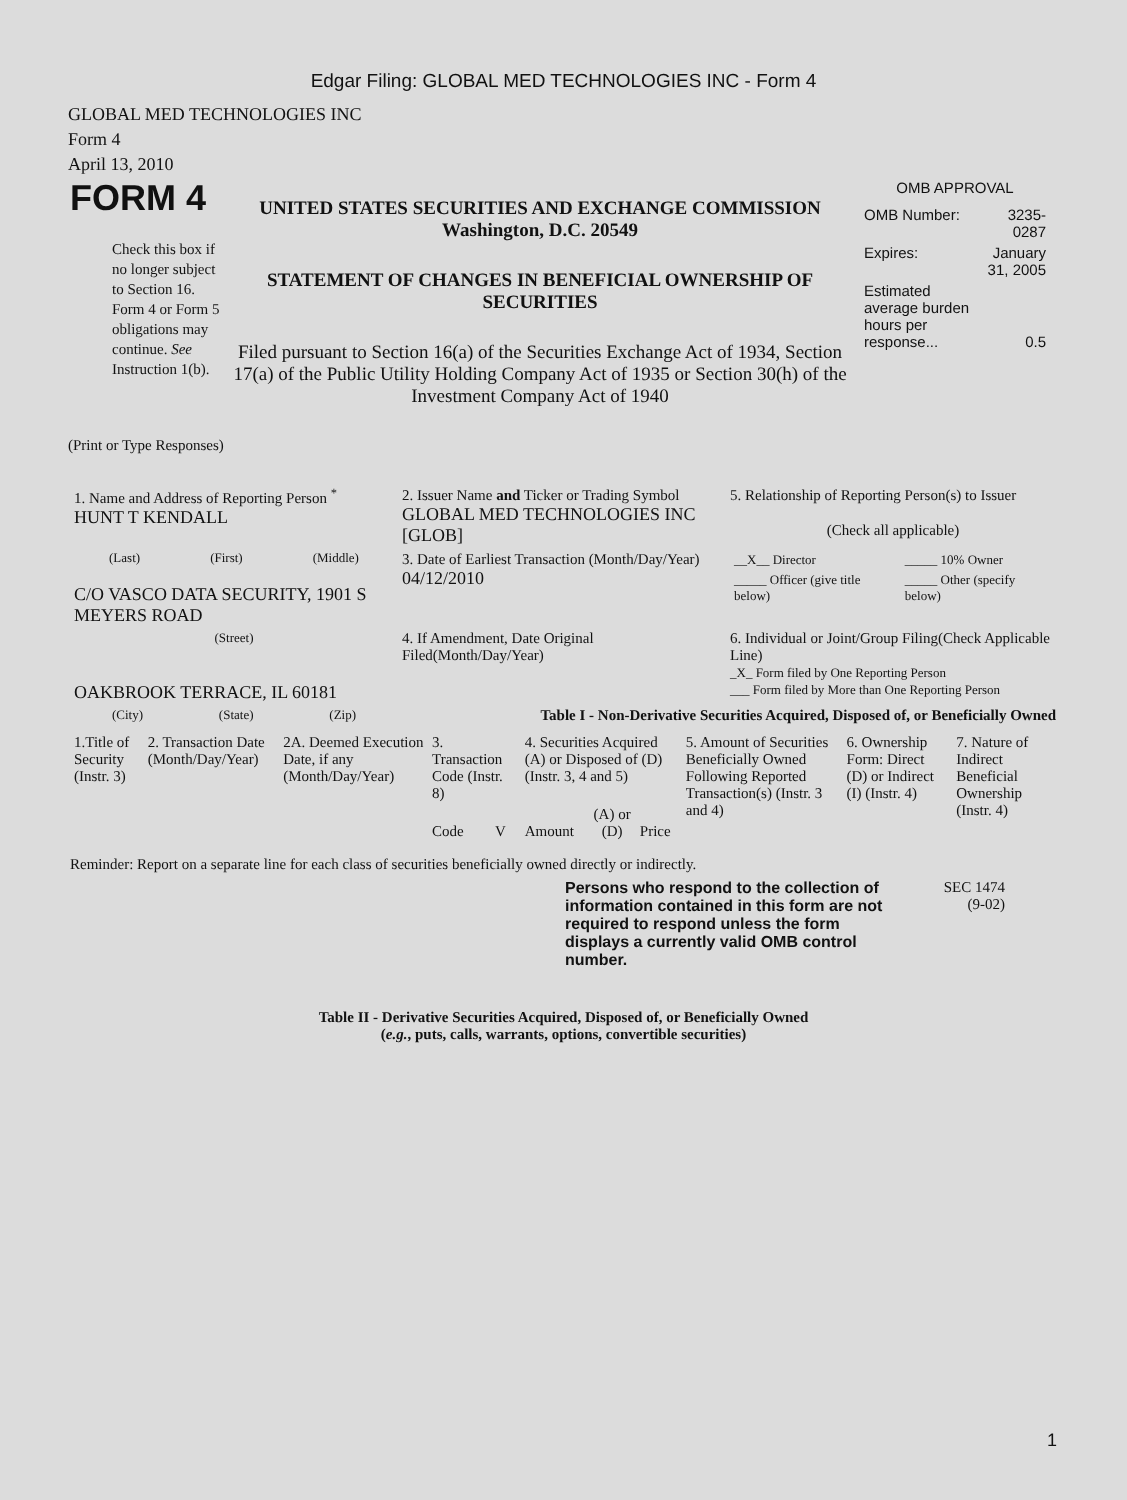Edgar Filing: GLOBAL MED TECHNOLOGIES INC - Form 4
GLOBAL MED TECHNOLOGIES INC
Form 4
April 13, 2010
FORM 4
Check this box if no longer subject to Section 16. Form 4 or Form 5 obligations may continue. See Instruction 1(b).
UNITED STATES SECURITIES AND EXCHANGE COMMISSION
Washington, D.C. 20549
STATEMENT OF CHANGES IN BENEFICIAL OWNERSHIP OF SECURITIES
Filed pursuant to Section 16(a) of the Securities Exchange Act of 1934, Section 17(a) of the Public Utility Holding Company Act of 1935 or Section 30(h) of the Investment Company Act of 1940
OMB APPROVAL
| OMB Number: | 3235-0287 |
| Expires: | January 31, 2005 |
| Estimated average burden hours per response... | 0.5 |
(Print or Type Responses)
| 1. Name and Address of Reporting Person <sup>*</sup> HUNT T KENDALL | 2. Issuer Name and Ticker or Trading Symbol GLOBAL MED TECHNOLOGIES INC [GLOB] | 5. Relationship of Reporting Person(s) to Issuer (Check all applicable) |
| (Last) (First) (Middle) C/O VASCO DATA SECURITY, 1901 S MEYERS ROAD | 3. Date of Earliest Transaction (Month/Day/Year) 04/12/2010 | / __X__ Director / _____ 10% Owner / / _____ Officer (give title below) / _____ Other (specify below) / |
| (Street) OAKBROOK TERRACE, IL 60181 | 4. If Amendment, Date Original Filed(Month/Day/Year) | 6. Individual or Joint/Group Filing(Check Applicable Line) _X_ Form filed by One Reporting Person ___ Form filed by More than One Reporting Person |
| (City) (State) (Zip) | Table I - Non-Derivative Securities Acquired, Disposed of, or Beneficially Owned | |
| 1.Title of Security (Instr. 3) | 2. Transaction Date (Month/Day/Year) | 2A. Deemed Execution Date, if any (Month/Day/Year) | 3. Transaction Code (Instr. 8) | | 4. Securities Acquired (A) or Disposed of (D) (Instr. 3, 4 and 5) | | | 5. Amount of Securities Beneficially Owned Following Reported Transaction(s) (Instr. 3 and 4) | 6. Ownership Form: Direct (D) or Indirect (I) (Instr. 4) | 7. Nature of Indirect Beneficial Ownership (Instr. 4) |
| --- | --- | --- | --- | --- | --- | --- | --- | --- | --- | --- |
| | | | Code | V | Amount | (A) or (D) | Price | | | |
Reminder: Report on a separate line for each class of securities beneficially owned directly or indirectly.
Persons who respond to the collection of information contained in this form are not required to respond unless the form displays a currently valid OMB control number.
SEC 1474
(9-02)
Table II - Derivative Securities Acquired, Disposed of, or Beneficially Owned
(e.g., puts, calls, warrants, options, convertible securities)
1